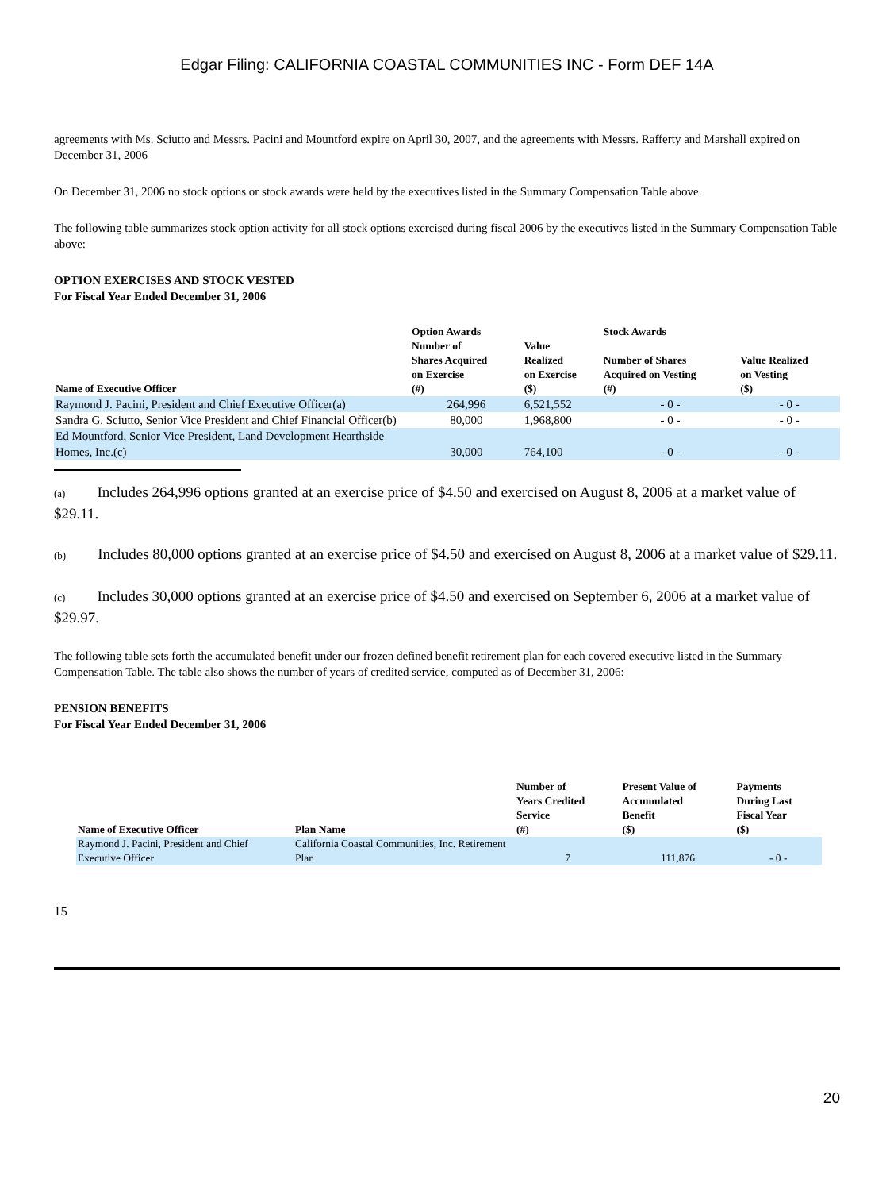Edgar Filing: CALIFORNIA COASTAL COMMUNITIES INC - Form DEF 14A
agreements with Ms. Sciutto and Messrs. Pacini and Mountford expire on April 30, 2007, and the agreements with Messrs. Rafferty and Marshall expired on December 31, 2006
On December 31, 2006 no stock options or stock awards were held by the executives listed in the Summary Compensation Table above.
The following table summarizes stock option activity for all stock options exercised during fiscal 2006 by the executives listed in the Summary Compensation Table above:
OPTION EXERCISES AND STOCK VESTED
For Fiscal Year Ended December 31, 2006
| Name of Executive Officer | Option Awards Number of Shares Acquired on Exercise (#) | Value Realized on Exercise ($) | Stock Awards Number of Shares Acquired on Vesting (#) | Value Realized on Vesting ($) |
| --- | --- | --- | --- | --- |
| Raymond J. Pacini, President and Chief Executive Officer(a) | 264,996 | 6,521,552 | - 0 - | - 0 - |
| Sandra G. Sciutto, Senior Vice President and Chief Financial Officer(b) | 80,000 | 1,968,800 | - 0 - | - 0 - |
| Ed Mountford, Senior Vice President, Land Development Hearthside Homes, Inc.(c) | 30,000 | 764,100 | - 0 - | - 0 - |
(a) Includes 264,996 options granted at an exercise price of $4.50 and exercised on August 8, 2006 at a market value of $29.11.
(b) Includes 80,000 options granted at an exercise price of $4.50 and exercised on August 8, 2006 at a market value of $29.11.
(c) Includes 30,000 options granted at an exercise price of $4.50 and exercised on September 6, 2006 at a market value of $29.97.
The following table sets forth the accumulated benefit under our frozen defined benefit retirement plan for each covered executive listed in the Summary Compensation Table. The table also shows the number of years of credited service, computed as of December 31, 2006:
PENSION BENEFITS
For Fiscal Year Ended December 31, 2006
| Name of Executive Officer | Plan Name | Number of Years Credited Service (#) | Present Value of Accumulated Benefit ($) | Payments During Last Fiscal Year ($) |
| --- | --- | --- | --- | --- |
| Raymond J. Pacini, President and Chief Executive Officer | California Coastal Communities, Inc. Retirement Plan | 7 | 111,876 | - 0 - |
15
20